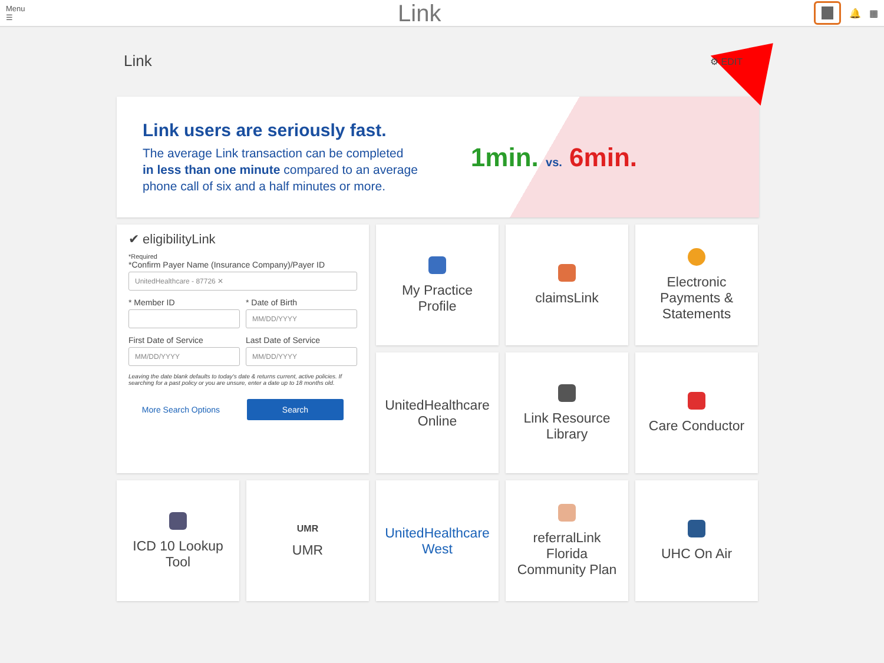Menu
☰
Link
🔔 ▦
Link
⚙ EDIT
Link users are seriously fast.
The average Link transaction can be completed
in less than one minute compared to an average
phone call of six and a half minutes or more.
1min. vs. 6min.
✔ eligibilityLink
*Required
*Confirm Payer Name (Insurance Company)/Payer ID
UnitedHealthcare - 87726 ✕
* Member ID * Date of Birth
MM/DD/YYYY
First Date of Service
MM/DD/YYYY
Last Date of Service
MM/DD/YYYY
Leaving the date blank defaults to today's date & returns current, active policies. If searching for a past policy or you are unsure, enter a date up to 18 months old.
More Search Options Search
My Practice
Profile
claimsLink
Electronic
Payments &
Statements
UnitedHealthcare
Online
Link Resource
Library
Care Conductor
ICD 10 Lookup
Tool
UMR
UMR
UnitedHealthcare
West
referralLink
Florida
Community Plan
UHC On Air